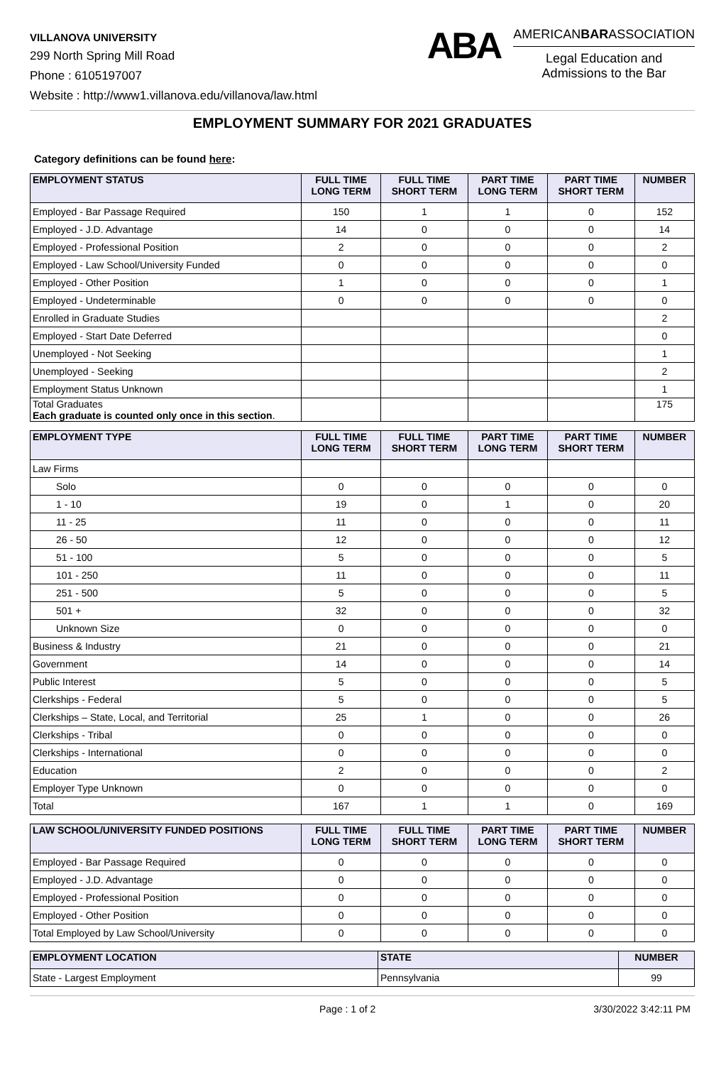VILLANOVA UNIVERSITY
299 North Spring Mill Road
Phone : 6105197007
Website : http://www1.villanova.edu/villanova/law.html
ABA
AMERICANBARASSOCIATION
Legal Education and
Admissions to the Bar
EMPLOYMENT SUMMARY FOR 2021 GRADUATES
Category definitions can be found here:
| EMPLOYMENT STATUS | FULL TIME LONG TERM | FULL TIME SHORT TERM | PART TIME LONG TERM | PART TIME SHORT TERM | NUMBER |
| --- | --- | --- | --- | --- | --- |
| Employed - Bar Passage Required | 150 | 1 | 1 | 0 | 152 |
| Employed - J.D. Advantage | 14 | 0 | 0 | 0 | 14 |
| Employed - Professional Position | 2 | 0 | 0 | 0 | 2 |
| Employed - Law School/University Funded | 0 | 0 | 0 | 0 | 0 |
| Employed - Other Position | 1 | 0 | 0 | 0 | 1 |
| Employed - Undeterminable | 0 | 0 | 0 | 0 | 0 |
| Enrolled in Graduate Studies | | | | | 2 |
| Employed - Start Date Deferred | | | | | 0 |
| Unemployed - Not Seeking | | | | | 1 |
| Unemployed - Seeking | | | | | 2 |
| Employment Status Unknown | | | | | 1 |
| Total Graduates Each graduate is counted only once in this section . | | | | | 175 |
| EMPLOYMENT TYPE | FULL TIME LONG TERM | FULL TIME SHORT TERM | PART TIME LONG TERM | PART TIME SHORT TERM | NUMBER |
| --- | --- | --- | --- | --- | --- |
| Law Firms | | | | | |
| Solo | 0 | 0 | 0 | 0 | 0 |
| 1 - 10 | 19 | 0 | 1 | 0 | 20 |
| 11 - 25 | 11 | 0 | 0 | 0 | 11 |
| 26 - 50 | 12 | 0 | 0 | 0 | 12 |
| 51 - 100 | 5 | 0 | 0 | 0 | 5 |
| 101 - 250 | 11 | 0 | 0 | 0 | 11 |
| 251 - 500 | 5 | 0 | 0 | 0 | 5 |
| 501 + | 32 | 0 | 0 | 0 | 32 |
| Unknown Size | 0 | 0 | 0 | 0 | 0 |
| Business & Industry | 21 | 0 | 0 | 0 | 21 |
| Government | 14 | 0 | 0 | 0 | 14 |
| Public Interest | 5 | 0 | 0 | 0 | 5 |
| Clerkships - Federal | 5 | 0 | 0 | 0 | 5 |
| Clerkships – State, Local, and Territorial | 25 | 1 | 0 | 0 | 26 |
| Clerkships - Tribal | 0 | 0 | 0 | 0 | 0 |
| Clerkships - International | 0 | 0 | 0 | 0 | 0 |
| Education | 2 | 0 | 0 | 0 | 2 |
| Employer Type Unknown | 0 | 0 | 0 | 0 | 0 |
| Total | 167 | 1 | 1 | 0 | 169 |
| LAW SCHOOL/UNIVERSITY FUNDED POSITIONS | FULL TIME LONG TERM | FULL TIME SHORT TERM | PART TIME LONG TERM | PART TIME SHORT TERM | NUMBER |
| --- | --- | --- | --- | --- | --- |
| Employed - Bar Passage Required | 0 | 0 | 0 | 0 | 0 |
| Employed - J.D. Advantage | 0 | 0 | 0 | 0 | 0 |
| Employed - Professional Position | 0 | 0 | 0 | 0 | 0 |
| Employed - Other Position | 0 | 0 | 0 | 0 | 0 |
| Total Employed by Law School/University | 0 | 0 | 0 | 0 | 0 |
| EMPLOYMENT LOCATION | STATE | NUMBER |
| --- | --- | --- |
| State - Largest Employment | Pennsylvania | 99 |
Page : 1 of 2 3/30/2022 3:42:11 PM